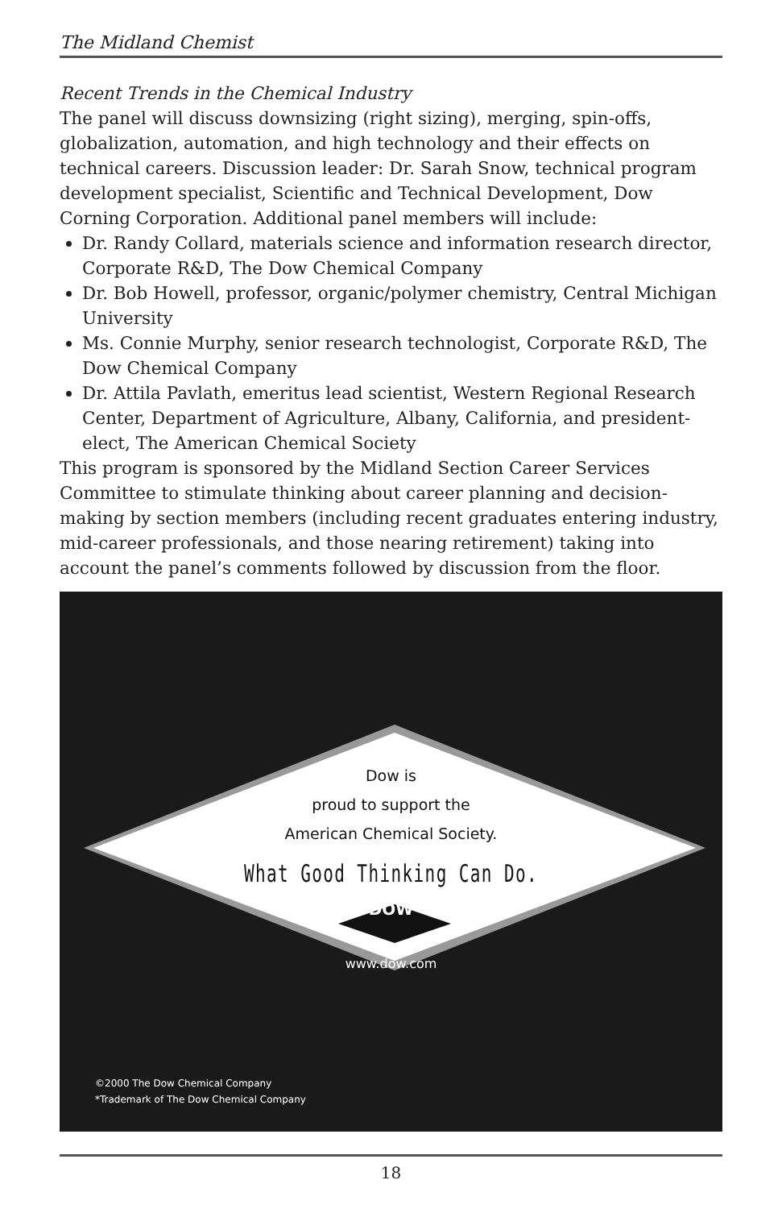The Midland Chemist
Recent Trends in the Chemical Industry
The panel will discuss downsizing (right sizing), merging, spin-offs, globalization, automation, and high technology and their effects on technical careers. Discussion leader: Dr. Sarah Snow, technical program development specialist, Scientific and Technical Development, Dow Corning Corporation. Additional panel members will include:
Dr. Randy Collard, materials science and information research director, Corporate R&D, The Dow Chemical Company
Dr. Bob Howell, professor, organic/polymer chemistry, Central Michigan University
Ms. Connie Murphy, senior research technologist, Corporate R&D, The Dow Chemical Company
Dr. Attila Pavlath, emeritus lead scientist, Western Regional Research Center, Department of Agriculture, Albany, California, and president-elect, The American Chemical Society
This program is sponsored by the Midland Section Career Services Committee to stimulate thinking about career planning and decision-making by section members (including recent graduates entering industry, mid-career professionals, and those nearing retirement) taking into account the panel’s comments followed by discussion from the floor.
Dow is
proud to support the
American Chemical Society.
What Good Thinking Can Do.
DOW
www.dow.com
©2000 The Dow Chemical Company
*Trademark of The Dow Chemical Company
18